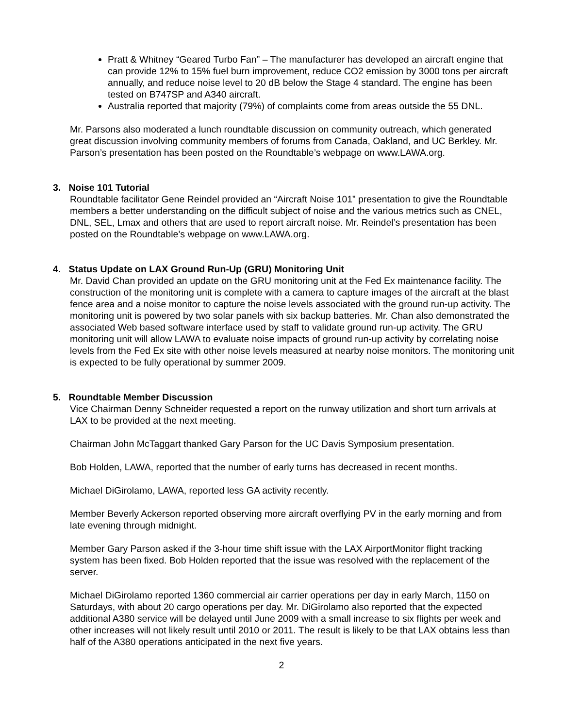Pratt & Whitney “Geared Turbo Fan” – The manufacturer has developed an aircraft engine that can provide 12% to 15% fuel burn improvement, reduce CO2 emission by 3000 tons per aircraft annually, and reduce noise level to 20 dB below the Stage 4 standard. The engine has been tested on B747SP and A340 aircraft.
Australia reported that majority (79%) of complaints come from areas outside the 55 DNL.
Mr. Parsons also moderated a lunch roundtable discussion on community outreach, which generated great discussion involving community members of forums from Canada, Oakland, and UC Berkley. Mr. Parson’s presentation has been posted on the Roundtable’s webpage on www.LAWA.org.
3. Noise 101 Tutorial
Roundtable facilitator Gene Reindel provided an “Aircraft Noise 101” presentation to give the Roundtable members a better understanding on the difficult subject of noise and the various metrics such as CNEL, DNL, SEL, Lmax and others that are used to report aircraft noise. Mr. Reindel’s presentation has been posted on the Roundtable’s webpage on www.LAWA.org.
4. Status Update on LAX Ground Run-Up (GRU) Monitoring Unit
Mr. David Chan provided an update on the GRU monitoring unit at the Fed Ex maintenance facility. The construction of the monitoring unit is complete with a camera to capture images of the aircraft at the blast fence area and a noise monitor to capture the noise levels associated with the ground run-up activity. The monitoring unit is powered by two solar panels with six backup batteries. Mr. Chan also demonstrated the associated Web based software interface used by staff to validate ground run-up activity. The GRU monitoring unit will allow LAWA to evaluate noise impacts of ground run-up activity by correlating noise levels from the Fed Ex site with other noise levels measured at nearby noise monitors. The monitoring unit is expected to be fully operational by summer 2009.
5. Roundtable Member Discussion
Vice Chairman Denny Schneider requested a report on the runway utilization and short turn arrivals at LAX to be provided at the next meeting.
Chairman John McTaggart thanked Gary Parson for the UC Davis Symposium presentation.
Bob Holden, LAWA, reported that the number of early turns has decreased in recent months.
Michael DiGirolamo, LAWA, reported less GA activity recently.
Member Beverly Ackerson reported observing more aircraft overflying PV in the early morning and from late evening through midnight.
Member Gary Parson asked if the 3-hour time shift issue with the LAX AirportMonitor flight tracking system has been fixed. Bob Holden reported that the issue was resolved with the replacement of the server.
Michael DiGirolamo reported 1360 commercial air carrier operations per day in early March, 1150 on Saturdays, with about 20 cargo operations per day. Mr. DiGirolamo also reported that the expected additional A380 service will be delayed until June 2009 with a small increase to six flights per week and other increases will not likely result until 2010 or 2011. The result is likely to be that LAX obtains less than half of the A380 operations anticipated in the next five years.
2